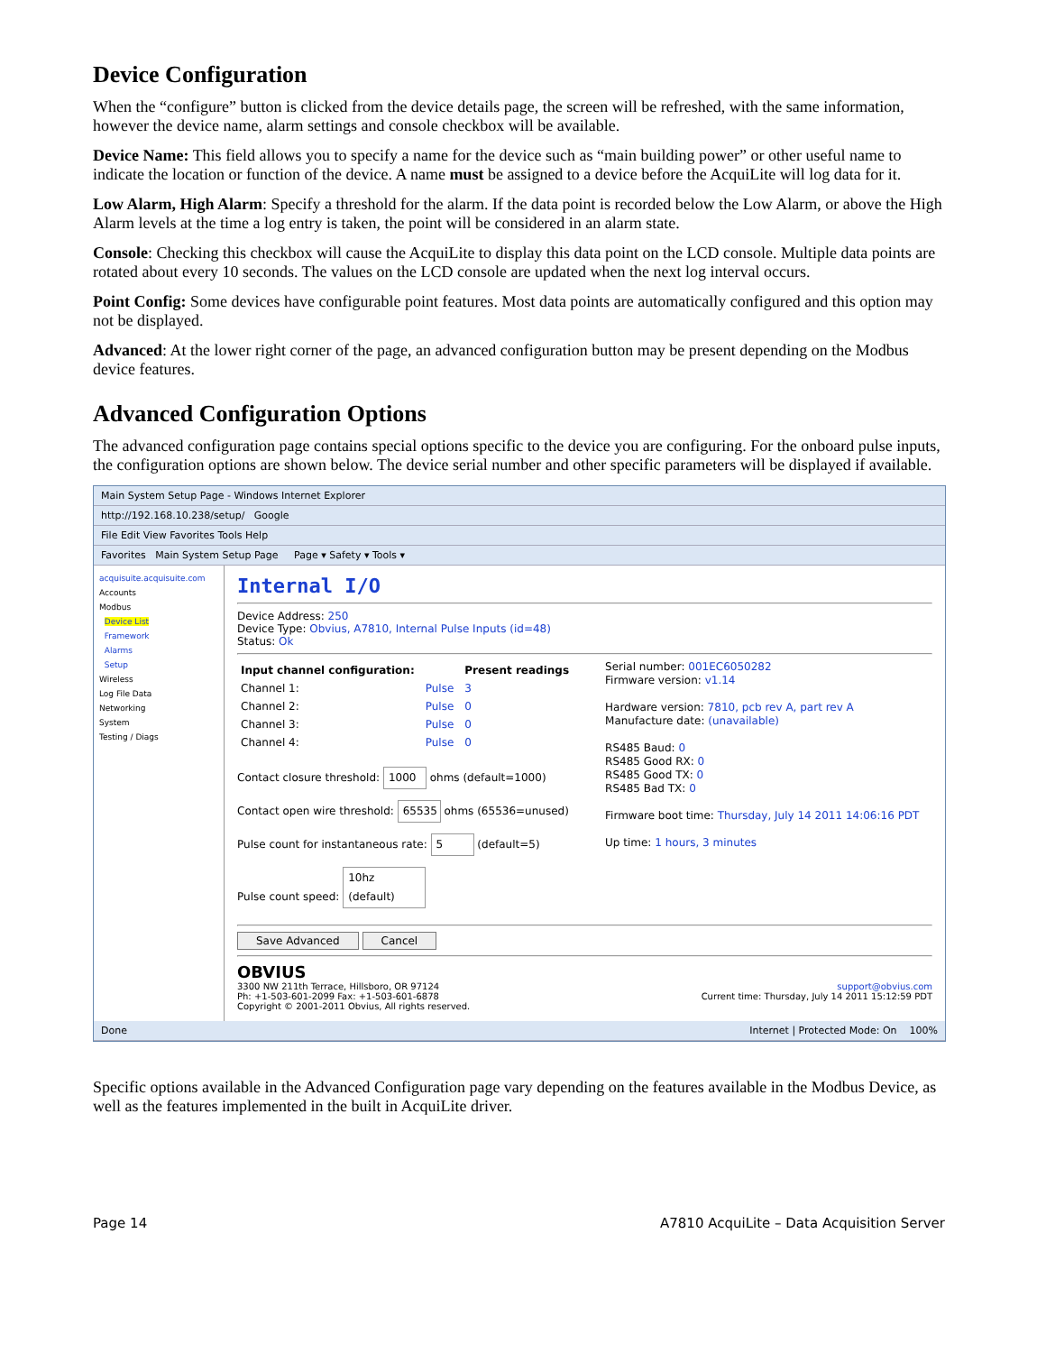Device Configuration
When the “configure” button is clicked from the device details page, the screen will be refreshed, with the same information, however the device name, alarm settings and console checkbox will be available.
Device Name: This field allows you to specify a name for the device such as “main building power” or other useful name to indicate the location or function of the device. A name must be assigned to a device before the AcquiLite will log data for it.
Low Alarm, High Alarm: Specify a threshold for the alarm. If the data point is recorded below the Low Alarm, or above the High Alarm levels at the time a log entry is taken, the point will be considered in an alarm state.
Console: Checking this checkbox will cause the AcquiLite to display this data point on the LCD console. Multiple data points are rotated about every 10 seconds. The values on the LCD console are updated when the next log interval occurs.
Point Config: Some devices have configurable point features. Most data points are automatically configured and this option may not be displayed.
Advanced: At the lower right corner of the page, an advanced configuration button may be present depending on the Modbus device features.
Advanced Configuration Options
The advanced configuration page contains special options specific to the device you are configuring. For the onboard pulse inputs, the configuration options are shown below. The device serial number and other specific parameters will be displayed if available.
Main System Setup Page - Windows Internet Explorer
http://192.168.10.238/setup/ Google
File Edit View Favorites Tools Help
Favorites Main System Setup Page Page ▾ Safety ▾ Tools ▾
acquisuite.acquisuite.com
Accounts
Modbus
Device List
Framework
Alarms
Setup
Wireless
Log File Data
Networking
System
Testing / Diags
Internal I/O
Device Address: 250
Device Type: Obvius, A7810, Internal Pulse Inputs (id=48)
Status: Ok
| Input channel configuration: | | Present readings |
| Channel 1: | Pulse | 3 |
| Channel 2: | Pulse | 0 |
| Channel 3: | Pulse | 0 |
| Channel 4: | Pulse | 0 |
Contact closure threshold: 1000 ohms (default=1000)
Contact open wire threshold: 65535 ohms (65536=unused)
Pulse count for instantaneous rate: 5 (default=5)
Pulse count speed: 10hz (default)
Serial number: 001EC6050282
Firmware version: v1.14
Hardware version: 7810, pcb rev A, part rev A
Manufacture date: (unavailable)
RS485 Baud: 0
RS485 Good RX: 0
RS485 Good TX: 0
RS485 Bad TX: 0
Firmware boot time: Thursday, July 14 2011 14:06:16 PDT
Up time: 1 hours, 3 minutes
Save Advanced Cancel
OBVIUS
3300 NW 211th Terrace, Hillsboro, OR 97124
Ph: +1-503-601-2099 Fax: +1-503-601-6878
Copyright © 2001-2011 Obvius, All rights reserved.
support@obvius.com
Current time: Thursday, July 14 2011 15:12:59 PDT
Done Internet | Protected Mode: On 100%
Specific options available in the Advanced Configuration page vary depending on the features available in the Modbus Device, as well as the features implemented in the built in AcquiLite driver.
Page 14 A7810 AcquiLite – Data Acquisition Server